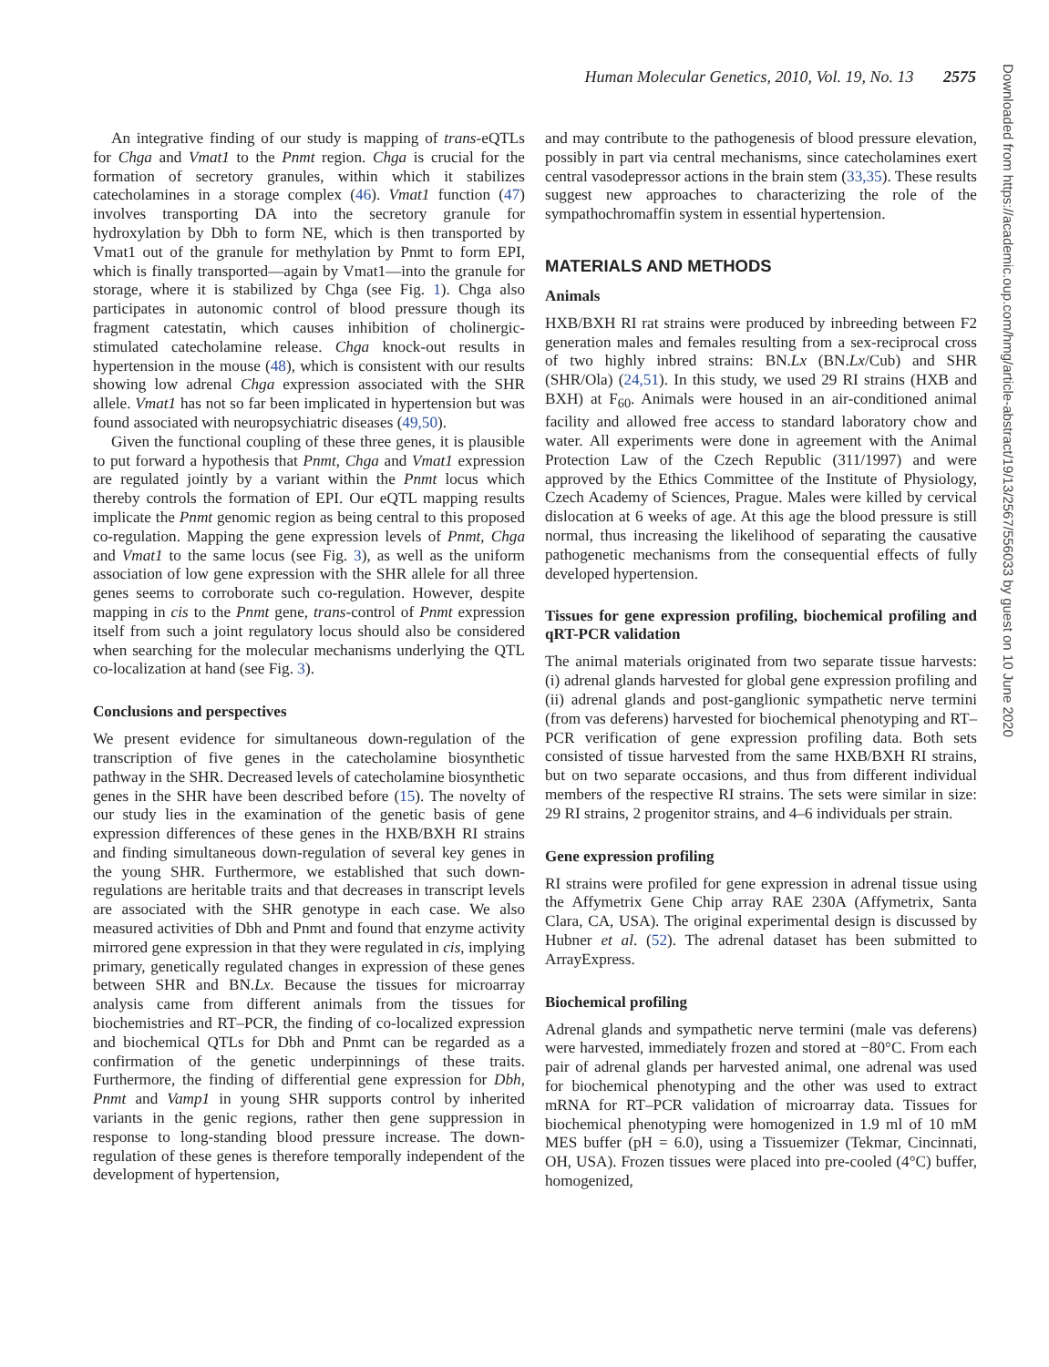Human Molecular Genetics, 2010, Vol. 19, No. 13 2575
An integrative finding of our study is mapping of trans-eQTLs for Chga and Vmat1 to the Pnmt region. Chga is crucial for the formation of secretory granules, within which it stabilizes catecholamines in a storage complex (46). Vmat1 function (47) involves transporting DA into the secretory granule for hydroxylation by Dbh to form NE, which is then transported by Vmat1 out of the granule for methylation by Pnmt to form EPI, which is finally transported—again by Vmat1—into the granule for storage, where it is stabilized by Chga (see Fig. 1). Chga also participates in autonomic control of blood pressure though its fragment catestatin, which causes inhibition of cholinergic-stimulated catecholamine release. Chga knock-out results in hypertension in the mouse (48), which is consistent with our results showing low adrenal Chga expression associated with the SHR allele. Vmat1 has not so far been implicated in hypertension but was found associated with neuropsychiatric diseases (49,50).
Given the functional coupling of these three genes, it is plausible to put forward a hypothesis that Pnmt, Chga and Vmat1 expression are regulated jointly by a variant within the Pnmt locus which thereby controls the formation of EPI. Our eQTL mapping results implicate the Pnmt genomic region as being central to this proposed co-regulation. Mapping the gene expression levels of Pnmt, Chga and Vmat1 to the same locus (see Fig. 3), as well as the uniform association of low gene expression with the SHR allele for all three genes seems to corroborate such co-regulation. However, despite mapping in cis to the Pnmt gene, trans-control of Pnmt expression itself from such a joint regulatory locus should also be considered when searching for the molecular mechanisms underlying the QTL co-localization at hand (see Fig. 3).
Conclusions and perspectives
We present evidence for simultaneous down-regulation of the transcription of five genes in the catecholamine biosynthetic pathway in the SHR. Decreased levels of catecholamine biosynthetic genes in the SHR have been described before (15). The novelty of our study lies in the examination of the genetic basis of gene expression differences of these genes in the HXB/BXH RI strains and finding simultaneous down-regulation of several key genes in the young SHR. Furthermore, we established that such down-regulations are heritable traits and that decreases in transcript levels are associated with the SHR genotype in each case. We also measured activities of Dbh and Pnmt and found that enzyme activity mirrored gene expression in that they were regulated in cis, implying primary, genetically regulated changes in expression of these genes between SHR and BN.Lx. Because the tissues for microarray analysis came from different animals from the tissues for biochemistries and RT–PCR, the finding of co-localized expression and biochemical QTLs for Dbh and Pnmt can be regarded as a confirmation of the genetic underpinnings of these traits. Furthermore, the finding of differential gene expression for Dbh, Pnmt and Vamp1 in young SHR supports control by inherited variants in the genic regions, rather then gene suppression in response to long-standing blood pressure increase. The down-regulation of these genes is therefore temporally independent of the development of hypertension,
and may contribute to the pathogenesis of blood pressure elevation, possibly in part via central mechanisms, since catecholamines exert central vasodepressor actions in the brain stem (33,35). These results suggest new approaches to characterizing the role of the sympathochromaffin system in essential hypertension.
MATERIALS AND METHODS
Animals
HXB/BXH RI rat strains were produced by inbreeding between F2 generation males and females resulting from a sex-reciprocal cross of two highly inbred strains: BN.Lx (BN.Lx/Cub) and SHR (SHR/Ola) (24,51). In this study, we used 29 RI strains (HXB and BXH) at F<sub>60</sub>. Animals were housed in an air-conditioned animal facility and allowed free access to standard laboratory chow and water. All experiments were done in agreement with the Animal Protection Law of the Czech Republic (311/1997) and were approved by the Ethics Committee of the Institute of Physiology, Czech Academy of Sciences, Prague. Males were killed by cervical dislocation at 6 weeks of age. At this age the blood pressure is still normal, thus increasing the likelihood of separating the causative pathogenetic mechanisms from the consequential effects of fully developed hypertension.
Tissues for gene expression profiling, biochemical profiling and qRT-PCR validation
The animal materials originated from two separate tissue harvests: (i) adrenal glands harvested for global gene expression profiling and (ii) adrenal glands and post-ganglionic sympathetic nerve termini (from vas deferens) harvested for biochemical phenotyping and RT–PCR verification of gene expression profiling data. Both sets consisted of tissue harvested from the same HXB/BXH RI strains, but on two separate occasions, and thus from different individual members of the respective RI strains. The sets were similar in size: 29 RI strains, 2 progenitor strains, and 4–6 individuals per strain.
Gene expression profiling
RI strains were profiled for gene expression in adrenal tissue using the Affymetrix Gene Chip array RAE 230A (Affymetrix, Santa Clara, CA, USA). The original experimental design is discussed by Hubner et al. (52). The adrenal dataset has been submitted to ArrayExpress.
Biochemical profiling
Adrenal glands and sympathetic nerve termini (male vas deferens) were harvested, immediately frozen and stored at −80°C. From each pair of adrenal glands per harvested animal, one adrenal was used for biochemical phenotyping and the other was used to extract mRNA for RT–PCR validation of microarray data. Tissues for biochemical phenotyping were homogenized in 1.9 ml of 10 mM MES buffer (pH = 6.0), using a Tissuemizer (Tekmar, Cincinnati, OH, USA). Frozen tissues were placed into pre-cooled (4°C) buffer, homogenized,
Downloaded from https://academic.oup.com/hmg/article-abstract/19/13/2567/556033 by guest on 10 June 2020